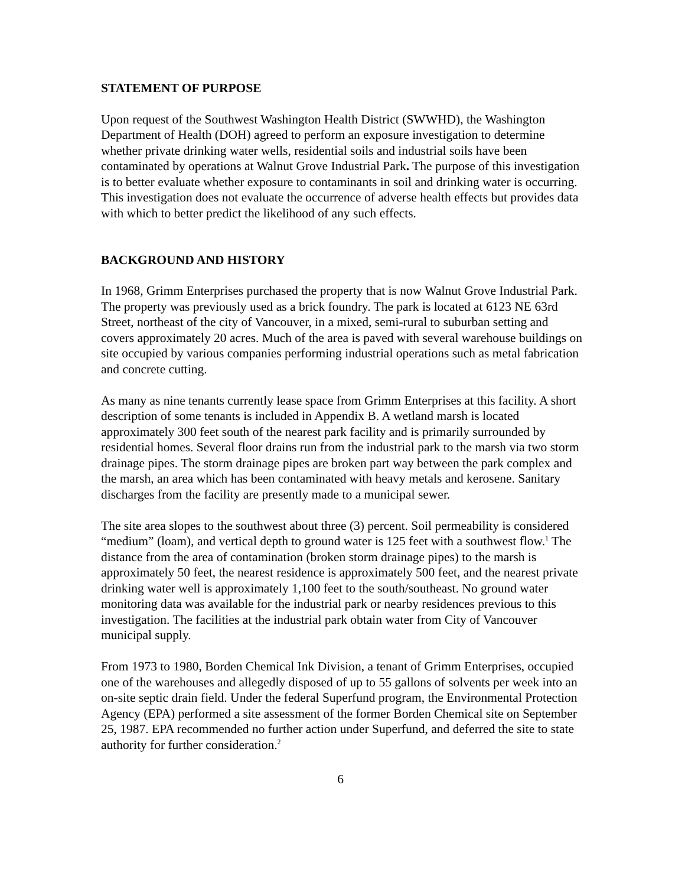STATEMENT OF PURPOSE
Upon request of the Southwest Washington Health District (SWWHD), the Washington Department of Health (DOH) agreed to perform an exposure investigation to determine whether private drinking water wells, residential soils and industrial soils have been contaminated by operations at Walnut Grove Industrial Park. The purpose of this investigation is to better evaluate whether exposure to contaminants in soil and drinking water is occurring. This investigation does not evaluate the occurrence of adverse health effects but provides data with which to better predict the likelihood of any such effects.
BACKGROUND AND HISTORY
In 1968, Grimm Enterprises purchased the property that is now Walnut Grove Industrial Park. The property was previously used as a brick foundry. The park is located at 6123 NE 63rd Street, northeast of the city of Vancouver, in a mixed, semi-rural to suburban setting and covers approximately 20 acres. Much of the area is paved with several warehouse buildings on site occupied by various companies performing industrial operations such as metal fabrication and concrete cutting.
As many as nine tenants currently lease space from Grimm Enterprises at this facility. A short description of some tenants is included in Appendix B. A wetland marsh is located approximately 300 feet south of the nearest park facility and is primarily surrounded by residential homes. Several floor drains run from the industrial park to the marsh via two storm drainage pipes. The storm drainage pipes are broken part way between the park complex and the marsh, an area which has been contaminated with heavy metals and kerosene. Sanitary discharges from the facility are presently made to a municipal sewer.
The site area slopes to the southwest about three (3) percent. Soil permeability is considered “medium” (loam), and vertical depth to ground water is 125 feet with a southwest flow.<sup>1</sup> The distance from the area of contamination (broken storm drainage pipes) to the marsh is approximately 50 feet, the nearest residence is approximately 500 feet, and the nearest private drinking water well is approximately 1,100 feet to the south/southeast. No ground water monitoring data was available for the industrial park or nearby residences previous to this investigation. The facilities at the industrial park obtain water from City of Vancouver municipal supply.
From 1973 to 1980, Borden Chemical Ink Division, a tenant of Grimm Enterprises, occupied one of the warehouses and allegedly disposed of up to 55 gallons of solvents per week into an on-site septic drain field. Under the federal Superfund program, the Environmental Protection Agency (EPA) performed a site assessment of the former Borden Chemical site on September 25, 1987. EPA recommended no further action under Superfund, and deferred the site to state authority for further consideration.<sup>2</sup>
6